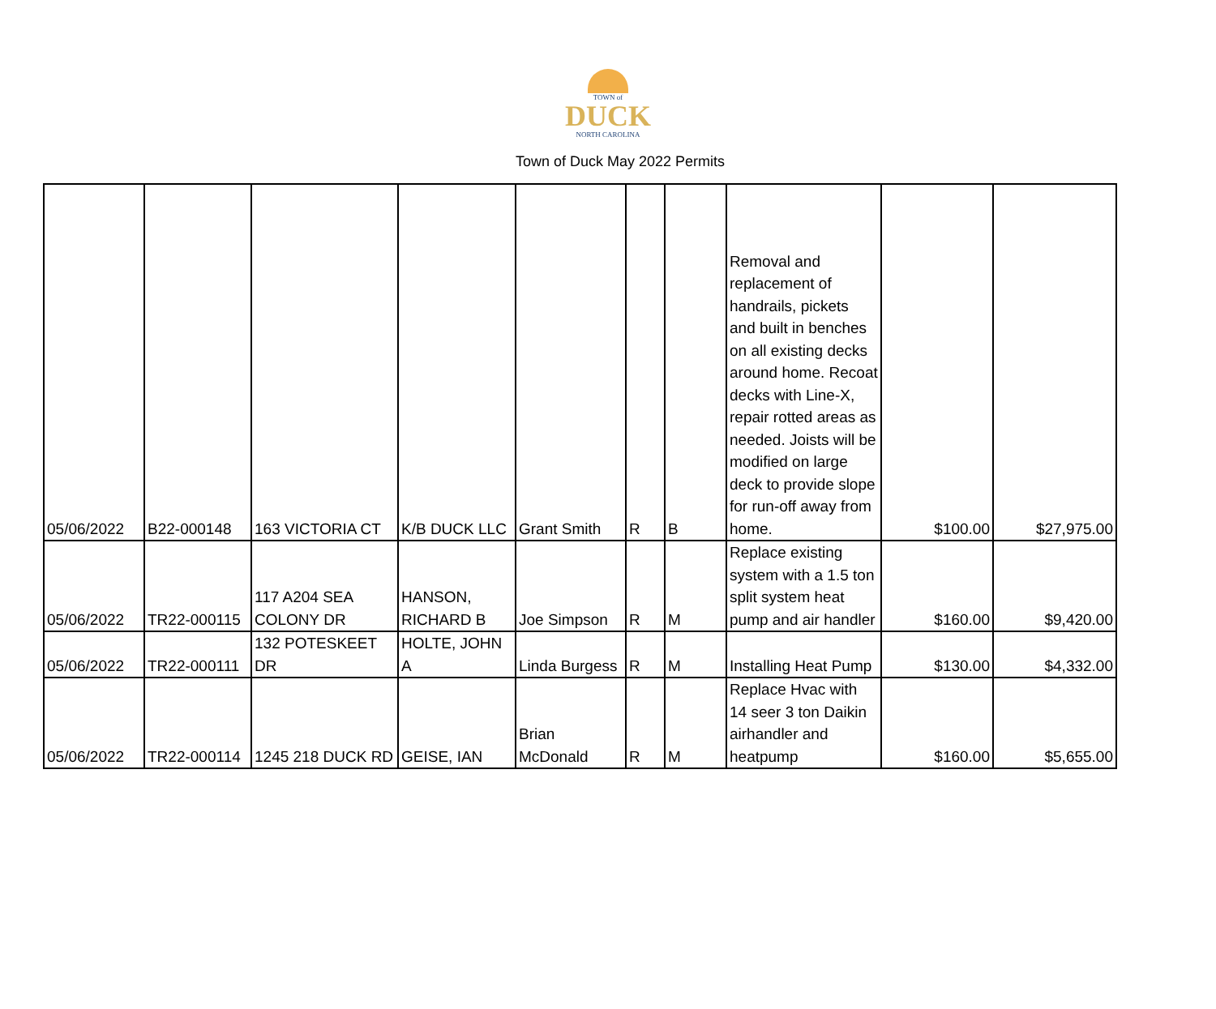TOWN of
DUCK
NORTH CAROLINA
Town of Duck May 2022 Permits
| 05/06/2022 | B22-000148 | 163 VICTORIA CT | K/B DUCK LLC | Grant Smith | R | B | Removal and replacement of handrails, pickets and built in benches on all existing decks around home. Recoat decks with Line-X, repair rotted areas as needed. Joists will be modified on large deck to provide slope for run-off away from home. | $100.00 | $27,975.00 |
| 05/06/2022 | TR22-000115 | 117 A204 SEA COLONY DR | HANSON, RICHARD B | Joe Simpson | R | M | Replace existing system with a 1.5 ton split system heat pump and air handler | $160.00 | $9,420.00 |
| 05/06/2022 | TR22-000111 | 132 POTESKEET DR | HOLTE, JOHN A | Linda Burgess | R | M | Installing Heat Pump | $130.00 | $4,332.00 |
| 05/06/2022 | TR22-000114 | 1245 218 DUCK RD | GEISE, IAN | Brian McDonald | R | M | Replace Hvac with 14 seer 3 ton Daikin airhandler and heatpump | $160.00 | $5,655.00 |